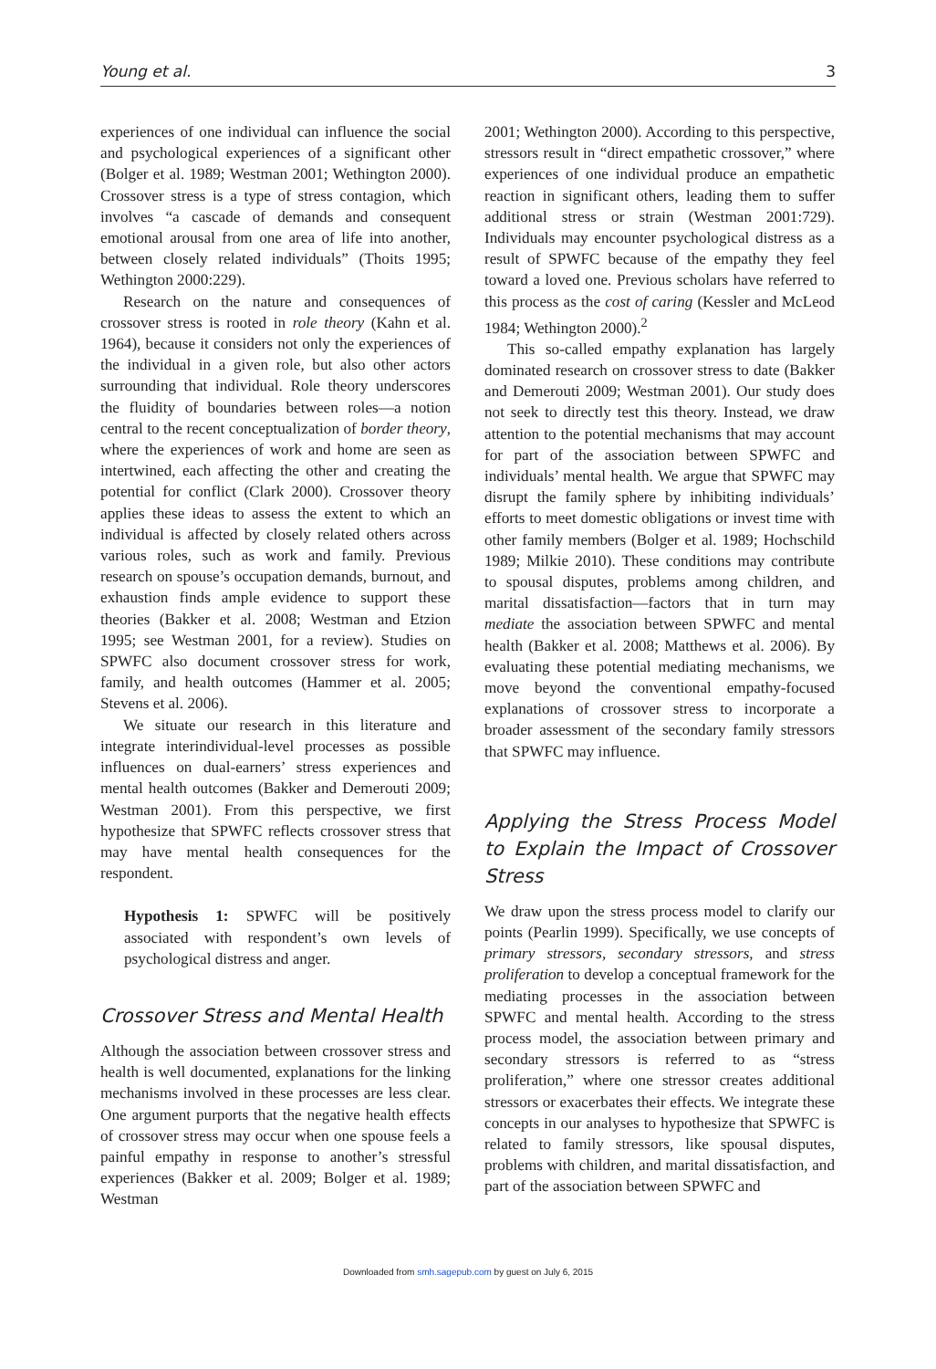Young et al. 3
experiences of one individual can influence the social and psychological experiences of a significant other (Bolger et al. 1989; Westman 2001; Wethington 2000). Crossover stress is a type of stress contagion, which involves “a cascade of demands and consequent emotional arousal from one area of life into another, between closely related individuals” (Thoits 1995; Wethington 2000:229).
Research on the nature and consequences of crossover stress is rooted in role theory (Kahn et al. 1964), because it considers not only the experiences of the individual in a given role, but also other actors surrounding that individual. Role theory underscores the fluidity of boundaries between roles—a notion central to the recent conceptualization of border theory, where the experiences of work and home are seen as intertwined, each affecting the other and creating the potential for conflict (Clark 2000). Crossover theory applies these ideas to assess the extent to which an individual is affected by closely related others across various roles, such as work and family. Previous research on spouse’s occupation demands, burnout, and exhaustion finds ample evidence to support these theories (Bakker et al. 2008; Westman and Etzion 1995; see Westman 2001, for a review). Studies on SPWFC also document crossover stress for work, family, and health outcomes (Hammer et al. 2005; Stevens et al. 2006).
We situate our research in this literature and integrate interindividual-level processes as possible influences on dual-earners’ stress experiences and mental health outcomes (Bakker and Demerouti 2009; Westman 2001). From this perspective, we first hypothesize that SPWFC reflects crossover stress that may have mental health consequences for the respondent.
Hypothesis 1: SPWFC will be positively associated with respondent’s own levels of psychological distress and anger.
Crossover Stress and Mental Health
Although the association between crossover stress and health is well documented, explanations for the linking mechanisms involved in these processes are less clear. One argument purports that the negative health effects of crossover stress may occur when one spouse feels a painful empathy in response to another’s stressful experiences (Bakker et al. 2009; Bolger et al. 1989; Westman
2001; Wethington 2000). According to this perspective, stressors result in “direct empathetic crossover,” where experiences of one individual produce an empathetic reaction in significant others, leading them to suffer additional stress or strain (Westman 2001:729). Individuals may encounter psychological distress as a result of SPWFC because of the empathy they feel toward a loved one. Previous scholars have referred to this process as the cost of caring (Kessler and McLeod 1984; Wethington 2000).<sup>2</sup>
This so-called empathy explanation has largely dominated research on crossover stress to date (Bakker and Demerouti 2009; Westman 2001). Our study does not seek to directly test this theory. Instead, we draw attention to the potential mechanisms that may account for part of the association between SPWFC and individuals’ mental health. We argue that SPWFC may disrupt the family sphere by inhibiting individuals’ efforts to meet domestic obligations or invest time with other family members (Bolger et al. 1989; Hochschild 1989; Milkie 2010). These conditions may contribute to spousal disputes, problems among children, and marital dissatisfaction—factors that in turn may mediate the association between SPWFC and mental health (Bakker et al. 2008; Matthews et al. 2006). By evaluating these potential mediating mechanisms, we move beyond the conventional empathy-focused explanations of crossover stress to incorporate a broader assessment of the secondary family stressors that SPWFC may influence.
Applying the Stress Process Model to Explain the Impact of Crossover Stress
We draw upon the stress process model to clarify our points (Pearlin 1999). Specifically, we use concepts of primary stressors, secondary stressors, and stress proliferation to develop a conceptual framework for the mediating processes in the association between SPWFC and mental health. According to the stress process model, the association between primary and secondary stressors is referred to as “stress proliferation,” where one stressor creates additional stressors or exacerbates their effects. We integrate these concepts in our analyses to hypothesize that SPWFC is related to family stressors, like spousal disputes, problems with children, and marital dissatisfaction, and part of the association between SPWFC and
Downloaded from smh.sagepub.com by guest on July 6, 2015